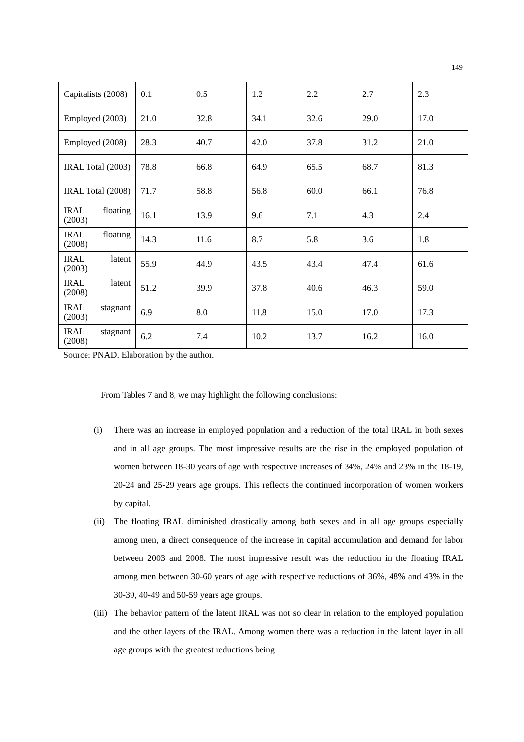149
| Capitalists (2008) | 0.1 | 0.5 | 1.2 | 2.2 | 2.7 | 2.3 |
| Employed (2003) | 21.0 | 32.8 | 34.1 | 32.6 | 29.0 | 17.0 |
| Employed (2008) | 28.3 | 40.7 | 42.0 | 37.8 | 31.2 | 21.0 |
| IRAL Total (2003) | 78.8 | 66.8 | 64.9 | 65.5 | 68.7 | 81.3 |
| IRAL Total (2008) | 71.7 | 58.8 | 56.8 | 60.0 | 66.1 | 76.8 |
| IRAL floating (2003) | 16.1 | 13.9 | 9.6 | 7.1 | 4.3 | 2.4 |
| IRAL floating (2008) | 14.3 | 11.6 | 8.7 | 5.8 | 3.6 | 1.8 |
| IRAL latent (2003) | 55.9 | 44.9 | 43.5 | 43.4 | 47.4 | 61.6 |
| IRAL latent (2008) | 51.2 | 39.9 | 37.8 | 40.6 | 46.3 | 59.0 |
| IRAL stagnant (2003) | 6.9 | 8.0 | 11.8 | 15.0 | 17.0 | 17.3 |
| IRAL stagnant (2008) | 6.2 | 7.4 | 10.2 | 13.7 | 16.2 | 16.0 |
Source: PNAD. Elaboration by the author.
From Tables 7 and 8, we may highlight the following conclusions:
(i) There was an increase in employed population and a reduction of the total IRAL in both sexes and in all age groups. The most impressive results are the rise in the employed population of women between 18-30 years of age with respective increases of 34%, 24% and 23% in the 18-19, 20-24 and 25-29 years age groups. This reflects the continued incorporation of women workers by capital.
(ii) The floating IRAL diminished drastically among both sexes and in all age groups especially among men, a direct consequence of the increase in capital accumulation and demand for labor between 2003 and 2008. The most impressive result was the reduction in the floating IRAL among men between 30-60 years of age with respective reductions of 36%, 48% and 43% in the 30-39, 40-49 and 50-59 years age groups.
(iii) The behavior pattern of the latent IRAL was not so clear in relation to the employed population and the other layers of the IRAL. Among women there was a reduction in the latent layer in all age groups with the greatest reductions being